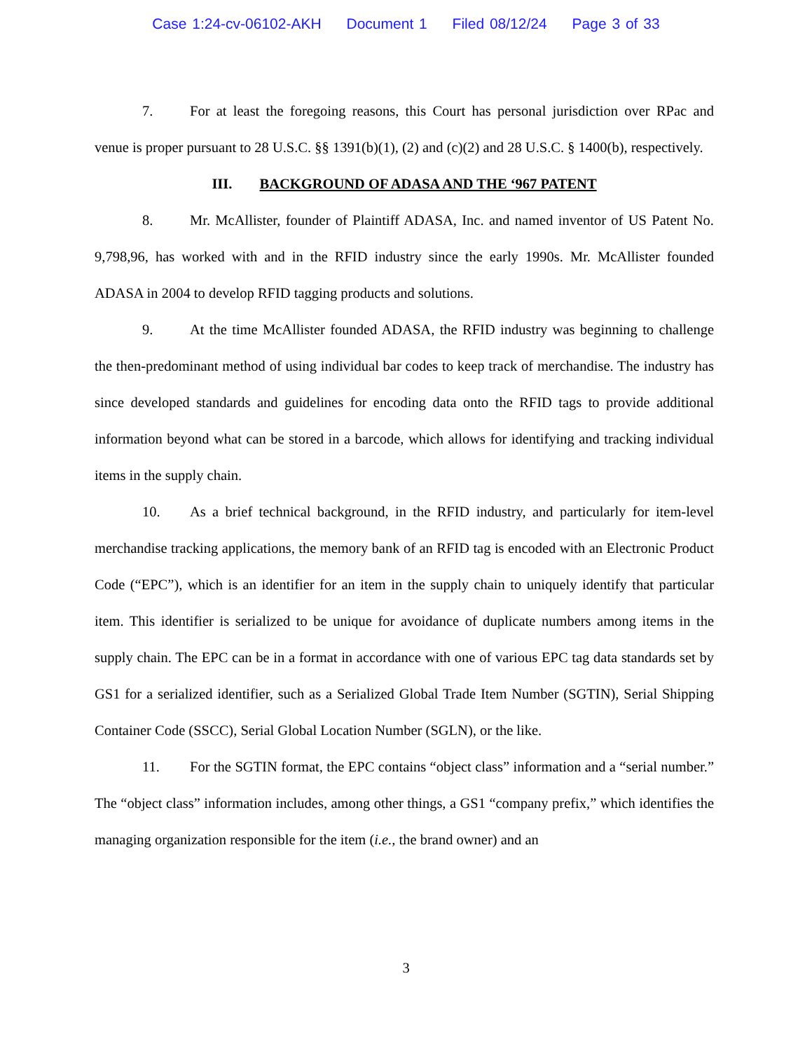Case 1:24-cv-06102-AKH Document 1 Filed 08/12/24 Page 3 of 33
7. For at least the foregoing reasons, this Court has personal jurisdiction over RPac and venue is proper pursuant to 28 U.S.C. §§ 1391(b)(1), (2) and (c)(2) and 28 U.S.C. § 1400(b), respectively.
III. BACKGROUND OF ADASA AND THE ‘967 PATENT
8. Mr. McAllister, founder of Plaintiff ADASA, Inc. and named inventor of US Patent No. 9,798,96, has worked with and in the RFID industry since the early 1990s. Mr. McAllister founded ADASA in 2004 to develop RFID tagging products and solutions.
9. At the time McAllister founded ADASA, the RFID industry was beginning to challenge the then-predominant method of using individual bar codes to keep track of merchandise. The industry has since developed standards and guidelines for encoding data onto the RFID tags to provide additional information beyond what can be stored in a barcode, which allows for identifying and tracking individual items in the supply chain.
10. As a brief technical background, in the RFID industry, and particularly for item-level merchandise tracking applications, the memory bank of an RFID tag is encoded with an Electronic Product Code (“EPC”), which is an identifier for an item in the supply chain to uniquely identify that particular item. This identifier is serialized to be unique for avoidance of duplicate numbers among items in the supply chain. The EPC can be in a format in accordance with one of various EPC tag data standards set by GS1 for a serialized identifier, such as a Serialized Global Trade Item Number (SGTIN), Serial Shipping Container Code (SSCC), Serial Global Location Number (SGLN), or the like.
11. For the SGTIN format, the EPC contains “object class” information and a “serial number.” The “object class” information includes, among other things, a GS1 “company prefix,” which identifies the managing organization responsible for the item (i.e., the brand owner) and an
3